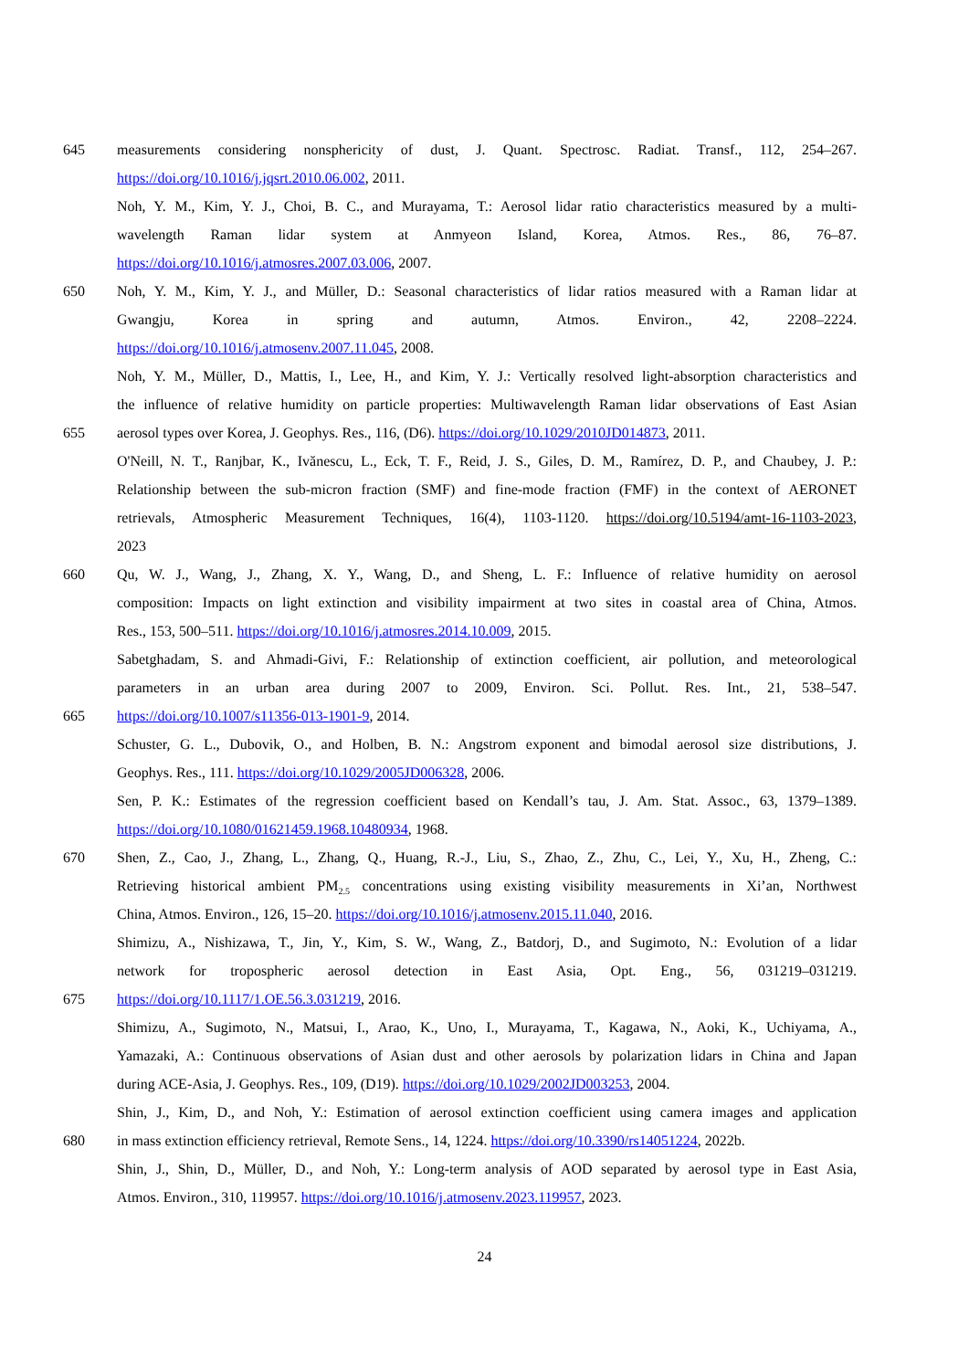645 measurements considering nonsphericity of dust, J. Quant. Spectrosc. Radiat. Transf., 112, 254–267.
https://doi.org/10.1016/j.jqsrt.2010.06.002, 2011.
Noh, Y. M., Kim, Y. J., Choi, B. C., and Murayama, T.: Aerosol lidar ratio characteristics measured by a multi-
wavelength Raman lidar system at Anmyeon Island, Korea, Atmos. Res., 86, 76–87.
https://doi.org/10.1016/j.atmosres.2007.03.006, 2007.
650 Noh, Y. M., Kim, Y. J., and Müller, D.: Seasonal characteristics of lidar ratios measured with a Raman lidar at
Gwangju, Korea in spring and autumn, Atmos. Environ., 42, 2208–2224.
https://doi.org/10.1016/j.atmosenv.2007.11.045, 2008.
Noh, Y. M., Müller, D., Mattis, I., Lee, H., and Kim, Y. J.: Vertically resolved light-absorption characteristics and
the influence of relative humidity on particle properties: Multiwavelength Raman lidar observations of East Asian
655 aerosol types over Korea, J. Geophys. Res., 116, (D6). https://doi.org/10.1029/2010JD014873, 2011.
O'Neill, N. T., Ranjbar, K., Ivănescu, L., Eck, T. F., Reid, J. S., Giles, D. M., Ramírez, D. P., and Chaubey, J. P.:
Relationship between the sub-micron fraction (SMF) and fine-mode fraction (FMF) in the context of AERONET
retrievals, Atmospheric Measurement Techniques, 16(4), 1103-1120. https://doi.org/10.5194/amt-16-1103-2023,
2023
660 Qu, W. J., Wang, J., Zhang, X. Y., Wang, D., and Sheng, L. F.: Influence of relative humidity on aerosol
composition: Impacts on light extinction and visibility impairment at two sites in coastal area of China, Atmos.
Res., 153, 500–511. https://doi.org/10.1016/j.atmosres.2014.10.009, 2015.
Sabetghadam, S. and Ahmadi-Givi, F.: Relationship of extinction coefficient, air pollution, and meteorological
parameters in an urban area during 2007 to 2009, Environ. Sci. Pollut. Res. Int., 21, 538–547.
665 https://doi.org/10.1007/s11356-013-1901-9, 2014.
Schuster, G. L., Dubovik, O., and Holben, B. N.: Angstrom exponent and bimodal aerosol size distributions, J.
Geophys. Res., 111. https://doi.org/10.1029/2005JD006328, 2006.
Sen, P. K.: Estimates of the regression coefficient based on Kendall’s tau, J. Am. Stat. Assoc., 63, 1379–1389.
https://doi.org/10.1080/01621459.1968.10480934, 1968.
670 Shen, Z., Cao, J., Zhang, L., Zhang, Q., Huang, R.-J., Liu, S., Zhao, Z., Zhu, C., Lei, Y., Xu, H., Zheng, C.:
Retrieving historical ambient PM<sub>2.5</sub> concentrations using existing visibility measurements in Xi’an, Northwest
China, Atmos. Environ., 126, 15–20. https://doi.org/10.1016/j.atmosenv.2015.11.040, 2016.
Shimizu, A., Nishizawa, T., Jin, Y., Kim, S. W., Wang, Z., Batdorj, D., and Sugimoto, N.: Evolution of a lidar
network for tropospheric aerosol detection in East Asia, Opt. Eng., 56, 031219–031219.
675 https://doi.org/10.1117/1.OE.56.3.031219, 2016.
Shimizu, A., Sugimoto, N., Matsui, I., Arao, K., Uno, I., Murayama, T., Kagawa, N., Aoki, K., Uchiyama, A.,
Yamazaki, A.: Continuous observations of Asian dust and other aerosols by polarization lidars in China and Japan
during ACE-Asia, J. Geophys. Res., 109, (D19). https://doi.org/10.1029/2002JD003253, 2004.
Shin, J., Kim, D., and Noh, Y.: Estimation of aerosol extinction coefficient using camera images and application
680 in mass extinction efficiency retrieval, Remote Sens., 14, 1224. https://doi.org/10.3390/rs14051224, 2022b.
Shin, J., Shin, D., Müller, D., and Noh, Y.: Long-term analysis of AOD separated by aerosol type in East Asia,
Atmos. Environ., 310, 119957. https://doi.org/10.1016/j.atmosenv.2023.119957, 2023.
24